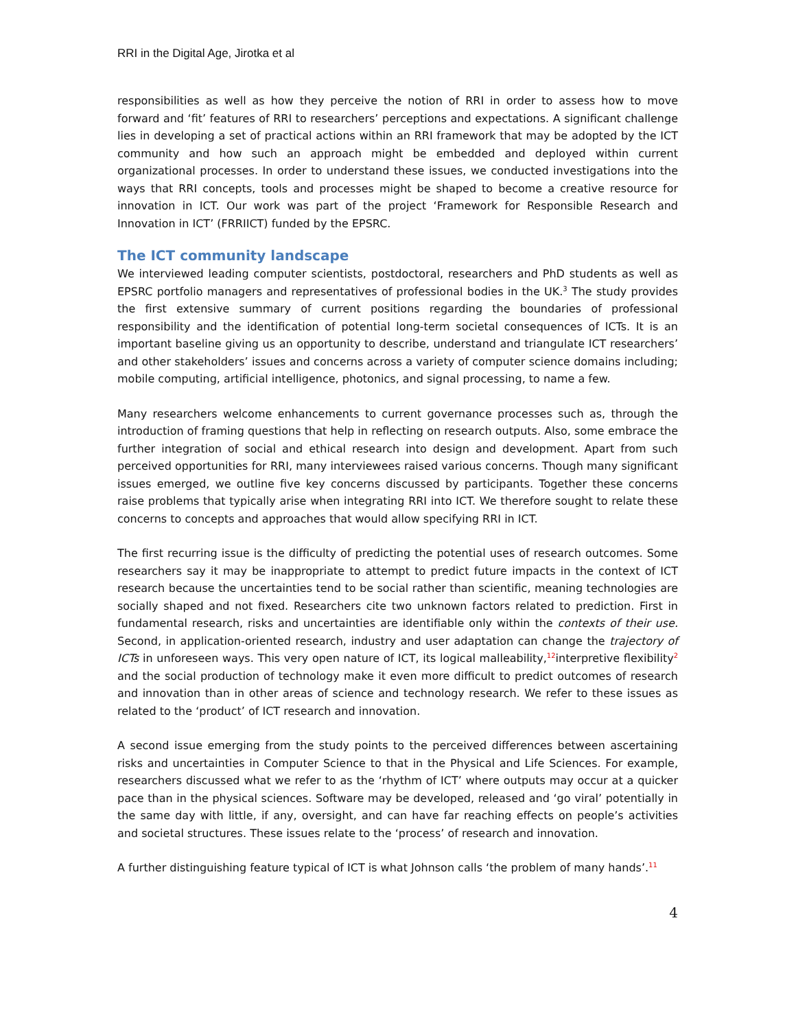RRI in the Digital Age, Jirotka et al
responsibilities as well as how they perceive the notion of RRI in order to assess how to move forward and ‘fit’ features of RRI to researchers’ perceptions and expectations. A significant challenge lies in developing a set of practical actions within an RRI framework that may be adopted by the ICT community and how such an approach might be embedded and deployed within current organizational processes. In order to understand these issues, we conducted investigations into the ways that RRI concepts, tools and processes might be shaped to become a creative resource for innovation in ICT. Our work was part of the project ‘Framework for Responsible Research and Innovation in ICT’ (FRRIICT) funded by the EPSRC.
The ICT community landscape
We interviewed leading computer scientists, postdoctoral, researchers and PhD students as well as EPSRC portfolio managers and representatives of professional bodies in the UK.<sup>3</sup> The study provides the first extensive summary of current positions regarding the boundaries of professional responsibility and the identification of potential long-term societal consequences of ICTs. It is an important baseline giving us an opportunity to describe, understand and triangulate ICT researchers’ and other stakeholders’ issues and concerns across a variety of computer science domains including; mobile computing, artificial intelligence, photonics, and signal processing, to name a few.
Many researchers welcome enhancements to current governance processes such as, through the introduction of framing questions that help in reflecting on research outputs. Also, some embrace the further integration of social and ethical research into design and development. Apart from such perceived opportunities for RRI, many interviewees raised various concerns. Though many significant issues emerged, we outline five key concerns discussed by participants. Together these concerns raise problems that typically arise when integrating RRI into ICT. We therefore sought to relate these concerns to concepts and approaches that would allow specifying RRI in ICT.
The first recurring issue is the difficulty of predicting the potential uses of research outcomes. Some researchers say it may be inappropriate to attempt to predict future impacts in the context of ICT research because the uncertainties tend to be social rather than scientific, meaning technologies are socially shaped and not fixed. Researchers cite two unknown factors related to prediction. First in fundamental research, risks and uncertainties are identifiable only within the contexts of their use. Second, in application-oriented research, industry and user adaptation can change the trajectory of ICTs in unforeseen ways. This very open nature of ICT, its logical malleability,<sup>12</sup>interpretive flexibility<sup>2</sup> and the social production of technology make it even more difficult to predict outcomes of research and innovation than in other areas of science and technology research. We refer to these issues as related to the ‘product’ of ICT research and innovation.
A second issue emerging from the study points to the perceived differences between ascertaining risks and uncertainties in Computer Science to that in the Physical and Life Sciences. For example, researchers discussed what we refer to as the ‘rhythm of ICT’ where outputs may occur at a quicker pace than in the physical sciences. Software may be developed, released and ‘go viral’ potentially in the same day with little, if any, oversight, and can have far reaching effects on people’s activities and societal structures. These issues relate to the ‘process’ of research and innovation.
A further distinguishing feature typical of ICT is what Johnson calls ‘the problem of many hands’.<sup>11</sup>
4